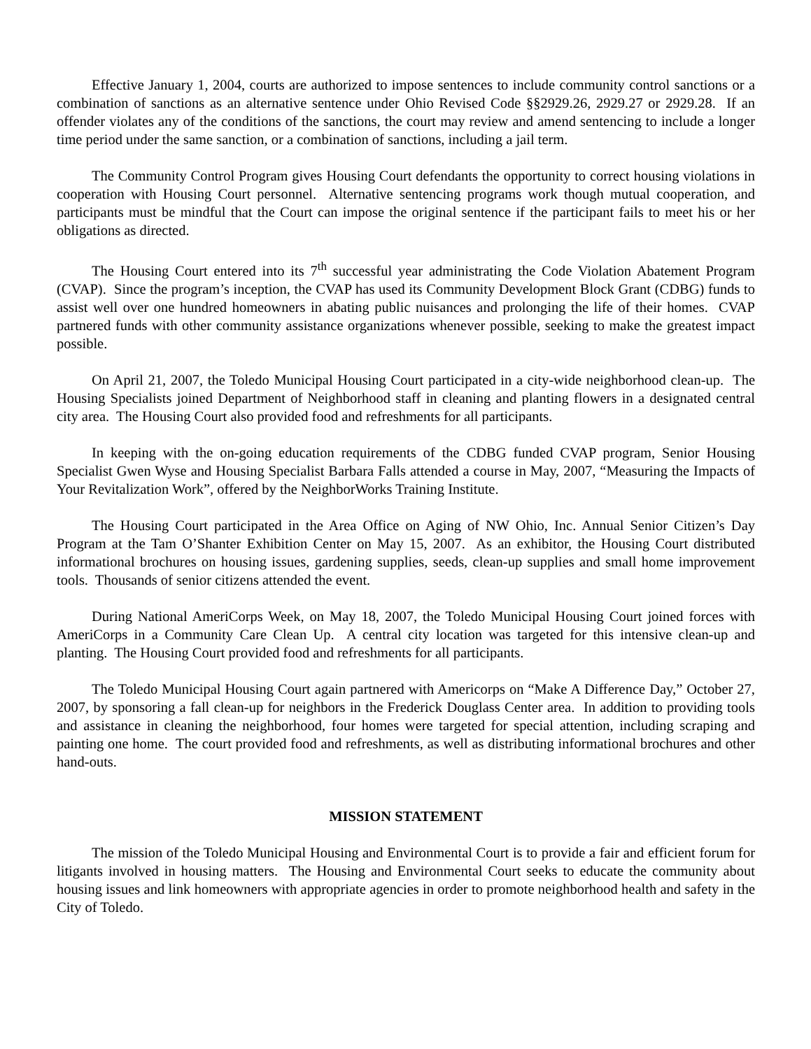Effective January 1, 2004, courts are authorized to impose sentences to include community control sanctions or a combination of sanctions as an alternative sentence under Ohio Revised Code §§2929.26, 2929.27 or 2929.28. If an offender violates any of the conditions of the sanctions, the court may review and amend sentencing to include a longer time period under the same sanction, or a combination of sanctions, including a jail term.
The Community Control Program gives Housing Court defendants the opportunity to correct housing violations in cooperation with Housing Court personnel. Alternative sentencing programs work though mutual cooperation, and participants must be mindful that the Court can impose the original sentence if the participant fails to meet his or her obligations as directed.
The Housing Court entered into its 7<sup>th</sup> successful year administrating the Code Violation Abatement Program (CVAP). Since the program’s inception, the CVAP has used its Community Development Block Grant (CDBG) funds to assist well over one hundred homeowners in abating public nuisances and prolonging the life of their homes. CVAP partnered funds with other community assistance organizations whenever possible, seeking to make the greatest impact possible.
On April 21, 2007, the Toledo Municipal Housing Court participated in a city-wide neighborhood clean-up. The Housing Specialists joined Department of Neighborhood staff in cleaning and planting flowers in a designated central city area. The Housing Court also provided food and refreshments for all participants.
In keeping with the on-going education requirements of the CDBG funded CVAP program, Senior Housing Specialist Gwen Wyse and Housing Specialist Barbara Falls attended a course in May, 2007, “Measuring the Impacts of Your Revitalization Work”, offered by the NeighborWorks Training Institute.
The Housing Court participated in the Area Office on Aging of NW Ohio, Inc. Annual Senior Citizen’s Day Program at the Tam O’Shanter Exhibition Center on May 15, 2007. As an exhibitor, the Housing Court distributed informational brochures on housing issues, gardening supplies, seeds, clean-up supplies and small home improvement tools. Thousands of senior citizens attended the event.
During National AmeriCorps Week, on May 18, 2007, the Toledo Municipal Housing Court joined forces with AmeriCorps in a Community Care Clean Up. A central city location was targeted for this intensive clean-up and planting. The Housing Court provided food and refreshments for all participants.
The Toledo Municipal Housing Court again partnered with Americorps on “Make A Difference Day,” October 27, 2007, by sponsoring a fall clean-up for neighbors in the Frederick Douglass Center area. In addition to providing tools and assistance in cleaning the neighborhood, four homes were targeted for special attention, including scraping and painting one home. The court provided food and refreshments, as well as distributing informational brochures and other hand-outs.
MISSION STATEMENT
The mission of the Toledo Municipal Housing and Environmental Court is to provide a fair and efficient forum for litigants involved in housing matters. The Housing and Environmental Court seeks to educate the community about housing issues and link homeowners with appropriate agencies in order to promote neighborhood health and safety in the City of Toledo.